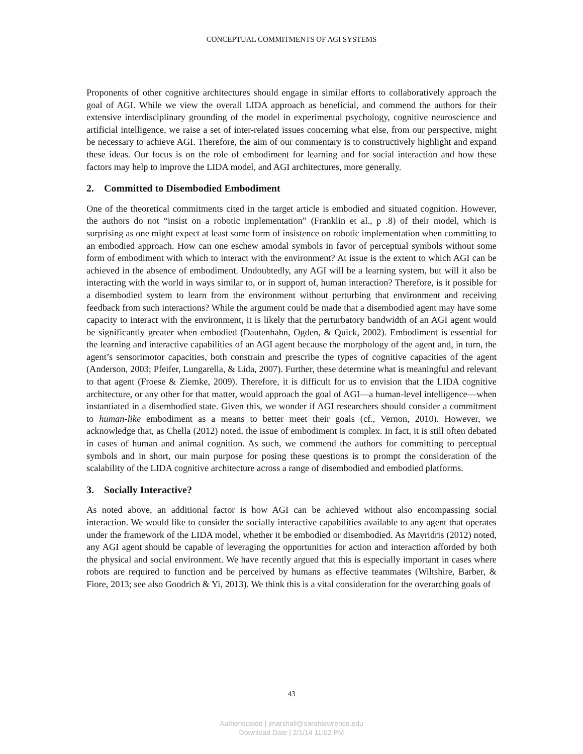CONCEPTUAL COMMITMENTS OF AGI SYSTEMS
Proponents of other cognitive architectures should engage in similar efforts to collaboratively approach the goal of AGI. While we view the overall LIDA approach as beneficial, and commend the authors for their extensive interdisciplinary grounding of the model in experimental psychology, cognitive neuroscience and artificial intelligence, we raise a set of inter-related issues concerning what else, from our perspective, might be necessary to achieve AGI. Therefore, the aim of our commentary is to constructively highlight and expand these ideas. Our focus is on the role of embodiment for learning and for social interaction and how these factors may help to improve the LIDA model, and AGI architectures, more generally.
2. Committed to Disembodied Embodiment
One of the theoretical commitments cited in the target article is embodied and situated cognition. However, the authors do not “insist on a robotic implementation” (Franklin et al., p .8) of their model, which is surprising as one might expect at least some form of insistence on robotic implementation when committing to an embodied approach. How can one eschew amodal symbols in favor of perceptual symbols without some form of embodiment with which to interact with the environment? At issue is the extent to which AGI can be achieved in the absence of embodiment. Undoubtedly, any AGI will be a learning system, but will it also be interacting with the world in ways similar to, or in support of, human interaction? Therefore, is it possible for a disembodied system to learn from the environment without perturbing that environment and receiving feedback from such interactions? While the argument could be made that a disembodied agent may have some capacity to interact with the environment, it is likely that the perturbatory bandwidth of an AGI agent would be significantly greater when embodied (Dautenhahn, Ogden, & Quick, 2002). Embodiment is essential for the learning and interactive capabilities of an AGI agent because the morphology of the agent and, in turn, the agent’s sensorimotor capacities, both constrain and prescribe the types of cognitive capacities of the agent (Anderson, 2003; Pfeifer, Lungarella, & Lida, 2007). Further, these determine what is meaningful and relevant to that agent (Froese & Ziemke, 2009). Therefore, it is difficult for us to envision that the LIDA cognitive architecture, or any other for that matter, would approach the goal of AGI—a human-level intelligence—when instantiated in a disembodied state. Given this, we wonder if AGI researchers should consider a commitment to human-like embodiment as a means to better meet their goals (cf., Vernon, 2010). However, we acknowledge that, as Chella (2012) noted, the issue of embodiment is complex. In fact, it is still often debated in cases of human and animal cognition. As such, we commend the authors for committing to perceptual symbols and in short, our main purpose for posing these questions is to prompt the consideration of the scalability of the LIDA cognitive architecture across a range of disembodied and embodied platforms.
3. Socially Interactive?
As noted above, an additional factor is how AGI can be achieved without also encompassing social interaction. We would like to consider the socially interactive capabilities available to any agent that operates under the framework of the LIDA model, whether it be embodied or disembodied. As Mavridris (2012) noted, any AGI agent should be capable of leveraging the opportunities for action and interaction afforded by both the physical and social environment. We have recently argued that this is especially important in cases where robots are required to function and be perceived by humans as effective teammates (Wiltshire, Barber, & Fiore, 2013; see also Goodrich & Yi, 2013). We think this is a vital consideration for the overarching goals of
43
Authenticated | jmarshall@sarahlawrence.edu
Download Date | 2/1/14 11:02 PM